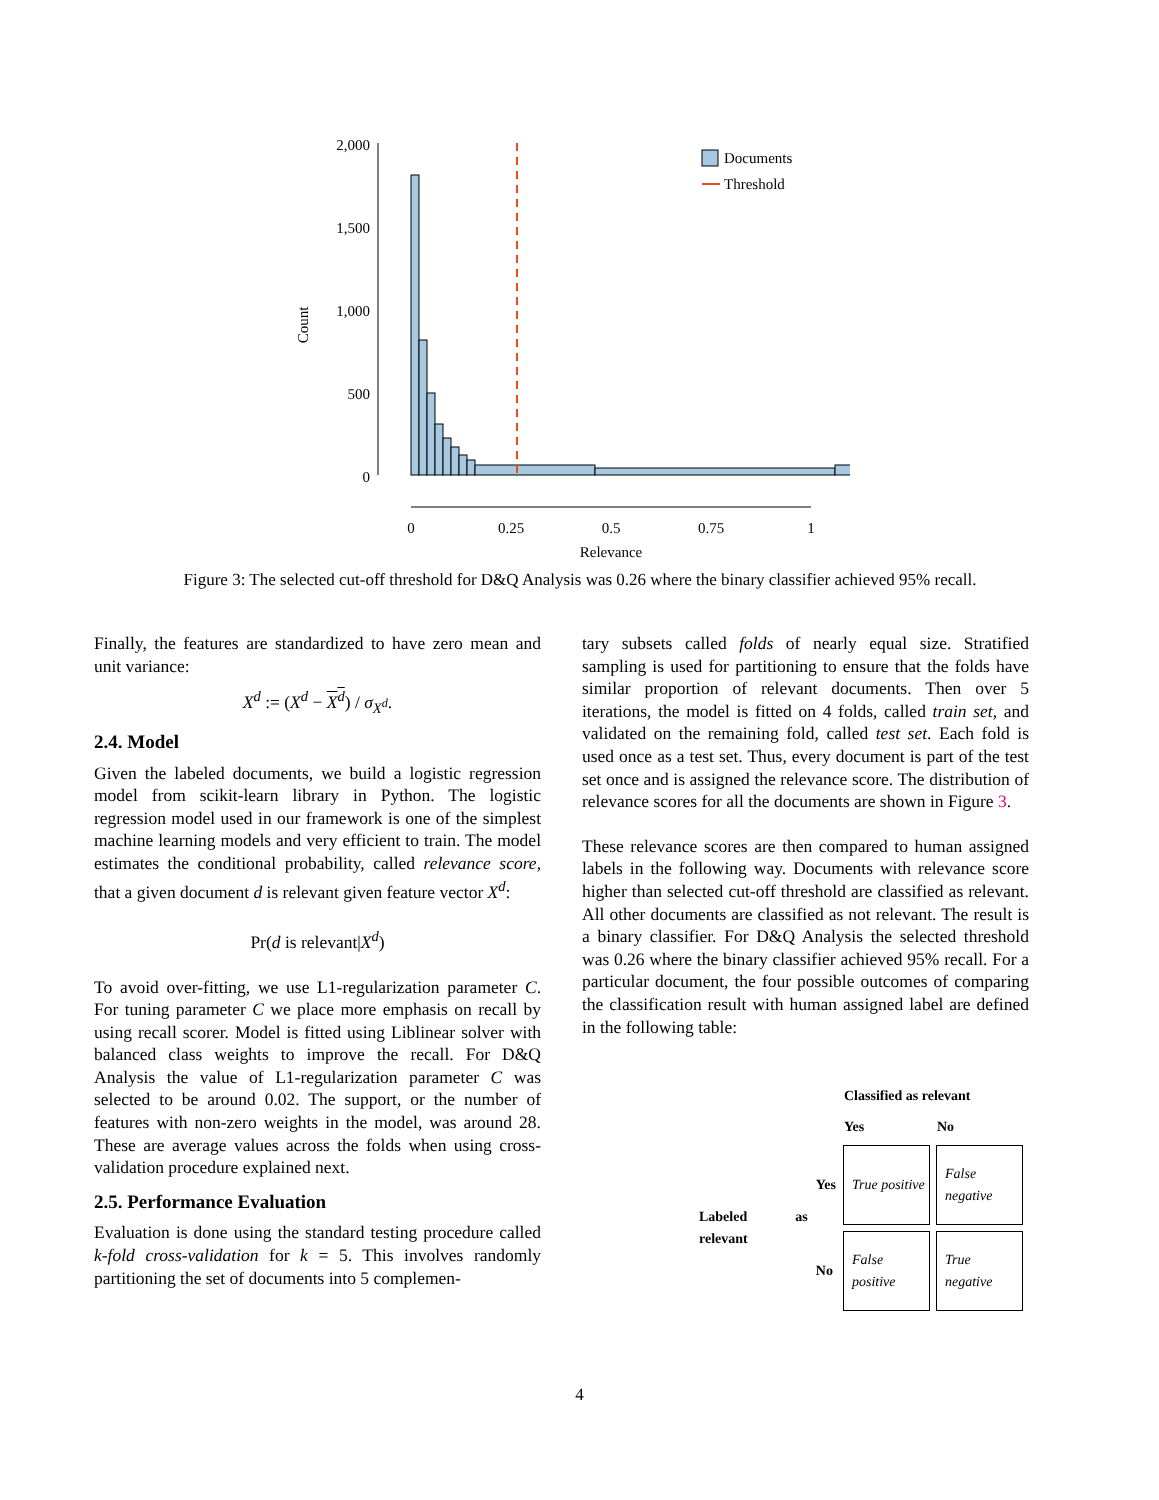2,000
1,500
1,000
500
0
Count
0
0.25
0.5
0.75
1
Relevance
Documents
Threshold
Figure 3: The selected cut-off threshold for D&Q Analysis was 0.26 where the binary classifier achieved 95% recall.
Finally, the features are standardized to have zero mean and unit variance:
X<sup>d</sup> := (X<sup>d</sup> − X<sup>d</sup>) / σ<sub>X<sup>d</sup></sub>.
2.4. Model
Given the labeled documents, we build a logistic regression model from scikit-learn library in Python. The logistic regression model used in our framework is one of the simplest machine learning models and very efficient to train. The model estimates the conditional probability, called relevance score, that a given document d is relevant given feature vector X<sup>d</sup>:
Pr(d is relevant|X<sup>d</sup>)
To avoid over-fitting, we use L1-regularization parameter C. For tuning parameter C we place more emphasis on recall by using recall scorer. Model is fitted using Liblinear solver with balanced class weights to improve the recall. For D&Q Analysis the value of L1-regularization parameter C was selected to be around 0.02. The support, or the number of features with non-zero weights in the model, was around 28. These are average values across the folds when using cross-validation procedure explained next.
2.5. Performance Evaluation
Evaluation is done using the standard testing procedure called k-fold cross-validation for k = 5. This involves randomly partitioning the set of documents into 5 complemen-
tary subsets called folds of nearly equal size. Stratified sampling is used for partitioning to ensure that the folds have similar proportion of relevant documents. Then over 5 iterations, the model is fitted on 4 folds, called train set, and validated on the remaining fold, called test set. Each fold is used once as a test set. Thus, every document is part of the test set once and is assigned the relevance score. The distribution of relevance scores for all the documents are shown in Figure 3.
These relevance scores are then compared to human assigned labels in the following way. Documents with relevance score higher than selected cut-off threshold are classified as relevant. All other documents are classified as not relevant. The result is a binary classifier. For D&Q Analysis the selected threshold was 0.26 where the binary classifier achieved 95% recall. For a particular document, the four possible outcomes of comparing the classification result with human assigned label are defined in the following table:
| | | Classified as relevant | |
| --- | --- | --- | --- |
| | | Yes | No |
| Labeled as relevant | Yes | True positive | False negative |
| | No | False positive | True negative |
4